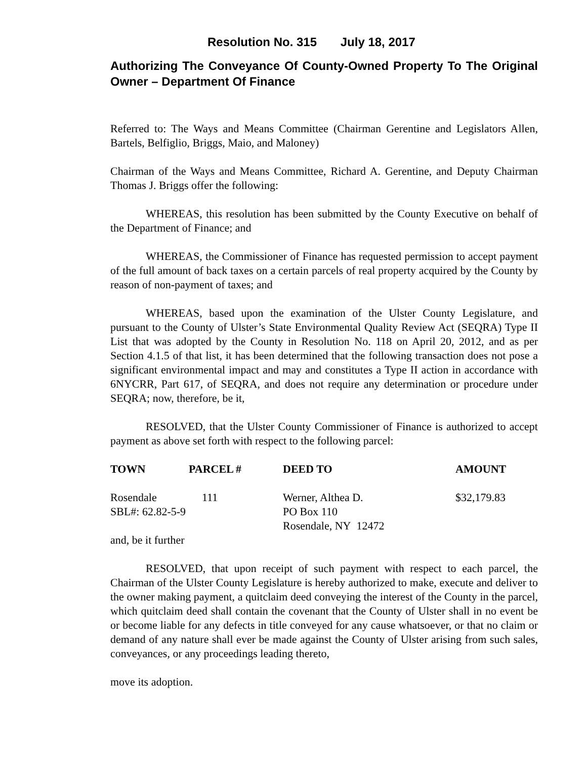Resolution No. 315 July 18, 2017
Authorizing The Conveyance Of County-Owned Property To The Original Owner – Department Of Finance
Referred to: The Ways and Means Committee (Chairman Gerentine and Legislators Allen, Bartels, Belfiglio, Briggs, Maio, and Maloney)
Chairman of the Ways and Means Committee, Richard A. Gerentine, and Deputy Chairman Thomas J. Briggs offer the following:
WHEREAS, this resolution has been submitted by the County Executive on behalf of the Department of Finance; and
WHEREAS, the Commissioner of Finance has requested permission to accept payment of the full amount of back taxes on a certain parcels of real property acquired by the County by reason of non-payment of taxes; and
WHEREAS, based upon the examination of the Ulster County Legislature, and pursuant to the County of Ulster’s State Environmental Quality Review Act (SEQRA) Type II List that was adopted by the County in Resolution No. 118 on April 20, 2012, and as per Section 4.1.5 of that list, it has been determined that the following transaction does not pose a significant environmental impact and may and constitutes a Type II action in accordance with 6NYCRR, Part 617, of SEQRA, and does not require any determination or procedure under SEQRA; now, therefore, be it,
RESOLVED, that the Ulster County Commissioner of Finance is authorized to accept payment as above set forth with respect to the following parcel:
| TOWN | PARCEL # | DEED TO | AMOUNT |
| --- | --- | --- | --- |
| Rosendale | 111 | Werner, Althea D. | $32,179.83 |
| SBL#: 62.82-5-9 | | PO Box 110 | |
| | | Rosendale, NY 12472 | |
and, be it further
RESOLVED, that upon receipt of such payment with respect to each parcel, the Chairman of the Ulster County Legislature is hereby authorized to make, execute and deliver to the owner making payment, a quitclaim deed conveying the interest of the County in the parcel, which quitclaim deed shall contain the covenant that the County of Ulster shall in no event be or become liable for any defects in title conveyed for any cause whatsoever, or that no claim or demand of any nature shall ever be made against the County of Ulster arising from such sales, conveyances, or any proceedings leading thereto,
move its adoption.